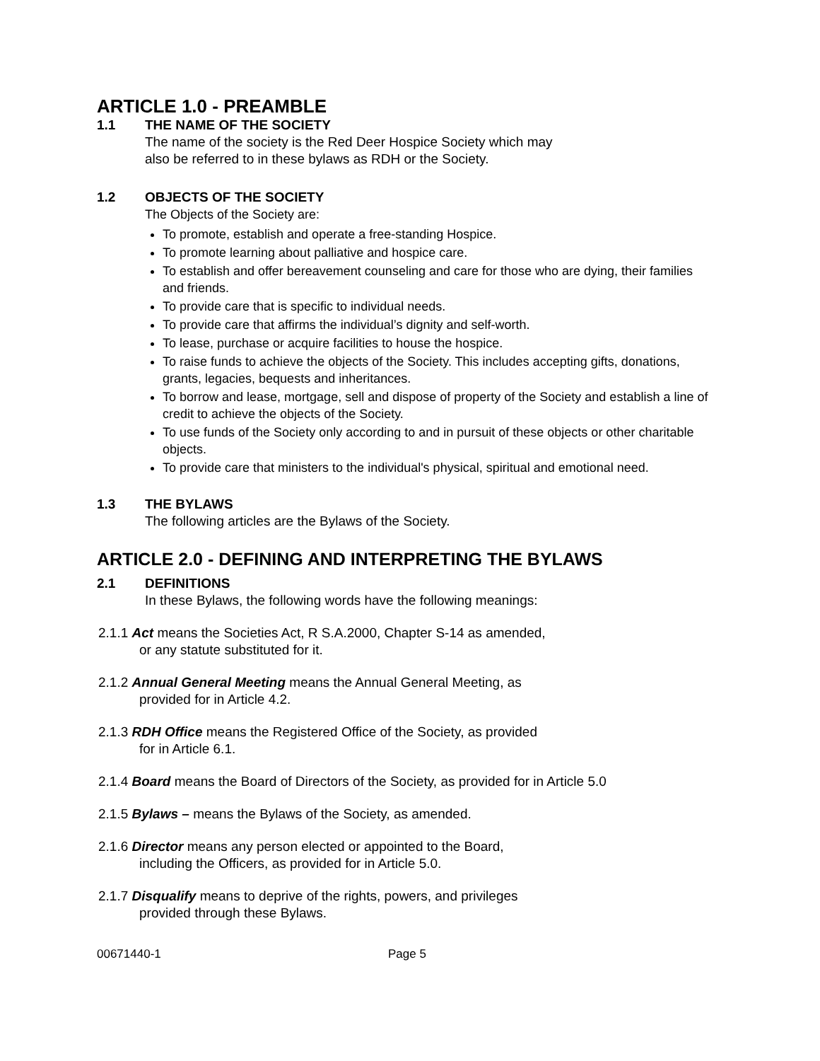ARTICLE 1.0 - PREAMBLE
1.1 THE NAME OF THE SOCIETY
The name of the society is the Red Deer Hospice Society which may
also be referred to in these bylaws as RDH or the Society.
1.2 OBJECTS OF THE SOCIETY
The Objects of the Society are:
To promote, establish and operate a free-standing Hospice.
To promote learning about palliative and hospice care.
To establish and offer bereavement counseling and care for those who are dying, their families and friends.
To provide care that is specific to individual needs.
To provide care that affirms the individual’s dignity and self-worth.
To lease, purchase or acquire facilities to house the hospice.
To raise funds to achieve the objects of the Society. This includes accepting gifts, donations, grants, legacies, bequests and inheritances.
To borrow and lease, mortgage, sell and dispose of property of the Society and establish a line of credit to achieve the objects of the Society.
To use funds of the Society only according to and in pursuit of these objects or other charitable objects.
To provide care that ministers to the individual's physical, spiritual and emotional need.
1.3 THE BYLAWS
The following articles are the Bylaws of the Society.
ARTICLE 2.0 - DEFINING AND INTERPRETING THE BYLAWS
2.1 DEFINITIONS
In these Bylaws, the following words have the following meanings:
2.1.1 Act means the Societies Act, R S.A.2000, Chapter S-14 as amended,
or any statute substituted for it.
2.1.2 Annual General Meeting means the Annual General Meeting, as
provided for in Article 4.2.
2.1.3 RDH Office means the Registered Office of the Society, as provided
for in Article 6.1.
2.1.4 Board means the Board of Directors of the Society, as provided for in Article 5.0
2.1.5 Bylaws – means the Bylaws of the Society, as amended.
2.1.6 Director means any person elected or appointed to the Board,
including the Officers, as provided for in Article 5.0.
2.1.7 Disqualify means to deprive of the rights, powers, and privileges
provided through these Bylaws.
00671440-1 Page 5